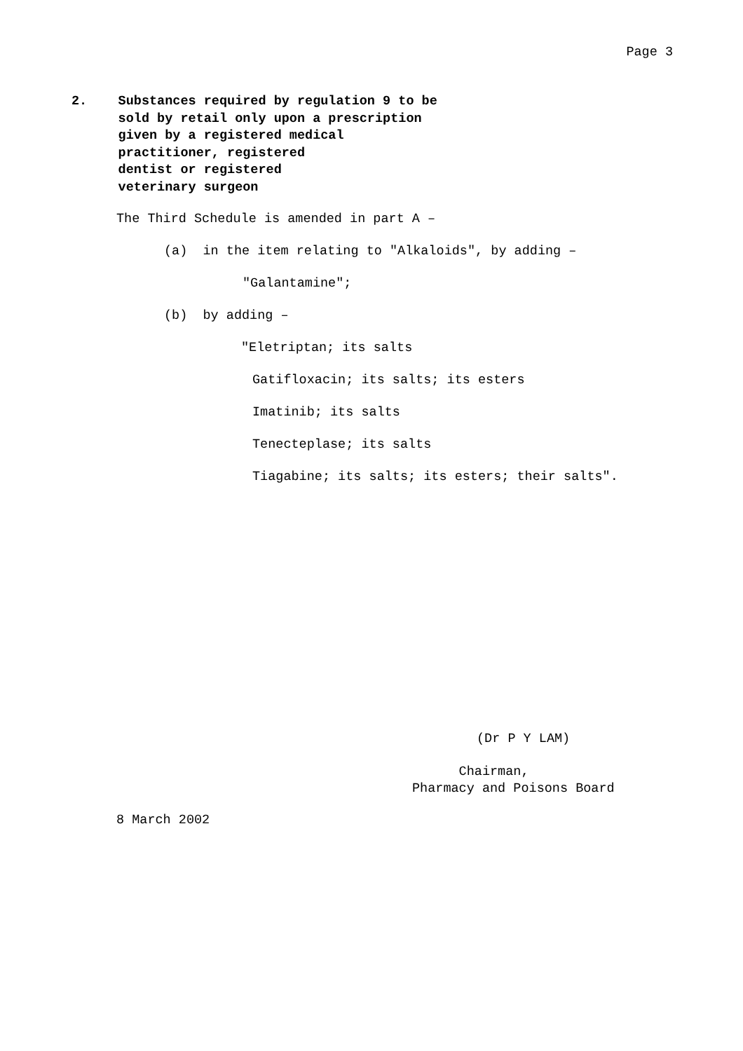Page 3
2. Substances required by regulation 9 to be sold by retail only upon a prescription given by a registered medical practitioner, registered dentist or registered veterinary surgeon
The Third Schedule is amended in part A –
(a) in the item relating to "Alkaloids", by adding –
"Galantamine";
(b) by adding –
"Eletriptan; its salts
Gatifloxacin; its salts; its esters
Imatinib; its salts
Tenecteplase; its salts
Tiagabine; its salts; its esters; their salts".
(Dr P Y LAM)
Chairman, Pharmacy and Poisons Board
8 March 2002